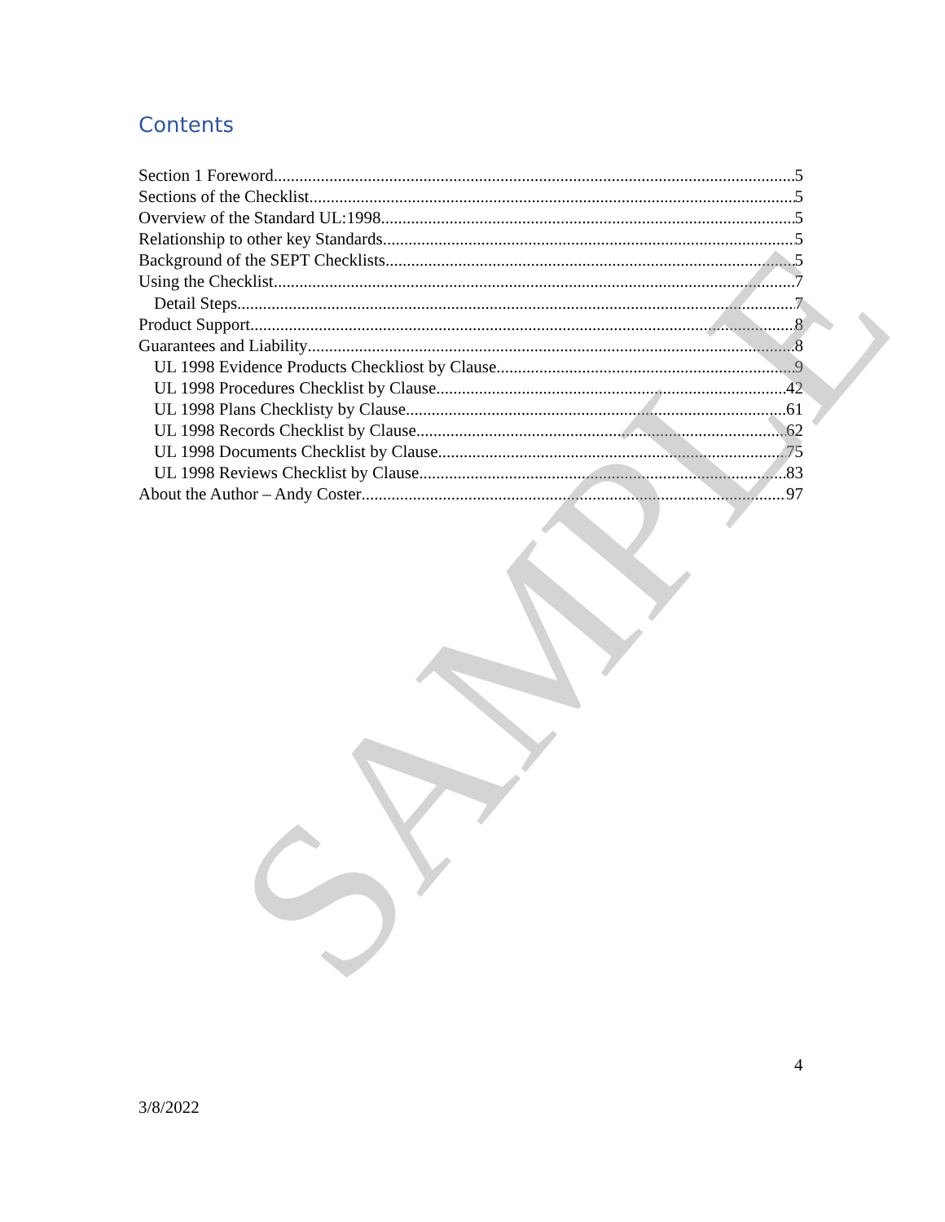Contents
Section 1 Foreword 5
Sections of the Checklist 5
Overview of the Standard UL:1998 5
Relationship to other key Standards 5
Background of the SEPT Checklists 5
Using the Checklist 7
Detail Steps 7
Product Support 8
Guarantees and Liability 8
UL 1998 Evidence Products Checkliost by Clause 9
UL 1998 Procedures Checklist by Clause 42
UL 1998 Plans Checklisty by Clause 61
UL 1998 Records Checklist by Clause 62
UL 1998 Documents Checklist by Clause 75
UL 1998 Reviews Checklist by Clause 83
About the Author – Andy Coster 97
SAMPLE 4
3/8/2022